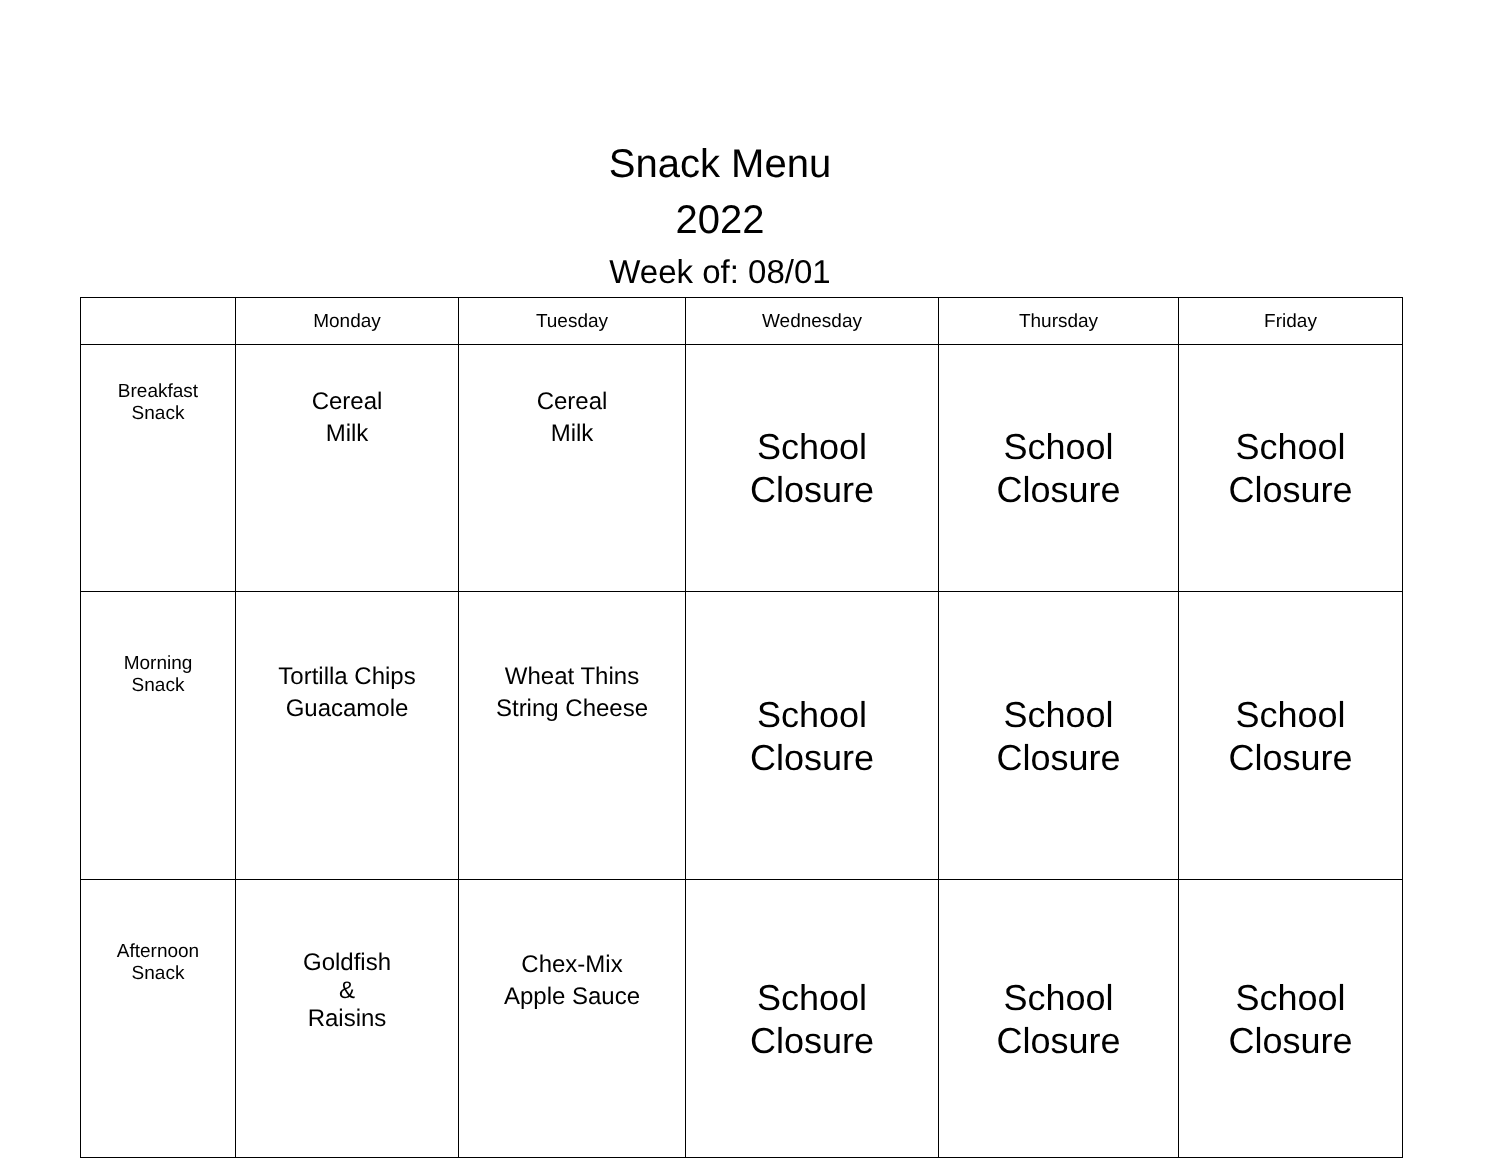Snack Menu
2022
Week of: 08/01
| | Monday | Tuesday | Wednesday | Thursday | Friday |
| --- | --- | --- | --- | --- | --- |
| Breakfast Snack | Cereal Milk | Cereal Milk | School Closure | School Closure | School Closure |
| Morning Snack | Tortilla Chips Guacamole | Wheat Thins String Cheese | School Closure | School Closure | School Closure |
| Afternoon Snack | Goldfish & Raisins | Chex-Mix Apple Sauce | School Closure | School Closure | School Closure |